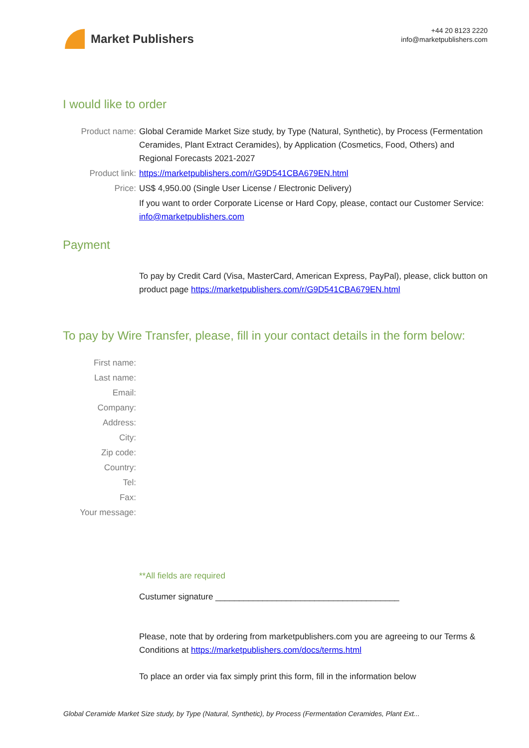Market Publishers
+44 20 8123 2220
info@marketpublishers.com
I would like to order
Product name: Global Ceramide Market Size study, by Type (Natural, Synthetic), by Process (Fermentation Ceramides, Plant Extract Ceramides), by Application (Cosmetics, Food, Others) and Regional Forecasts 2021-2027
Product link: https://marketpublishers.com/r/G9D541CBA679EN.html
Price: US$ 4,950.00 (Single User License / Electronic Delivery)
If you want to order Corporate License or Hard Copy, please, contact our Customer Service:
info@marketpublishers.com
Payment
To pay by Credit Card (Visa, MasterCard, American Express, PayPal), please, click button on product page https://marketpublishers.com/r/G9D541CBA679EN.html
To pay by Wire Transfer, please, fill in your contact details in the form below:
First name:
Last name:
Email:
Company:
Address:
City:
Zip code:
Country:
Tel:
Fax:
Your message:
**All fields are required
Custumer signature _______________________________________
Please, note that by ordering from marketpublishers.com you are agreeing to our Terms & Conditions at https://marketpublishers.com/docs/terms.html
To place an order via fax simply print this form, fill in the information below
Global Ceramide Market Size study, by Type (Natural, Synthetic), by Process (Fermentation Ceramides, Plant Ext...